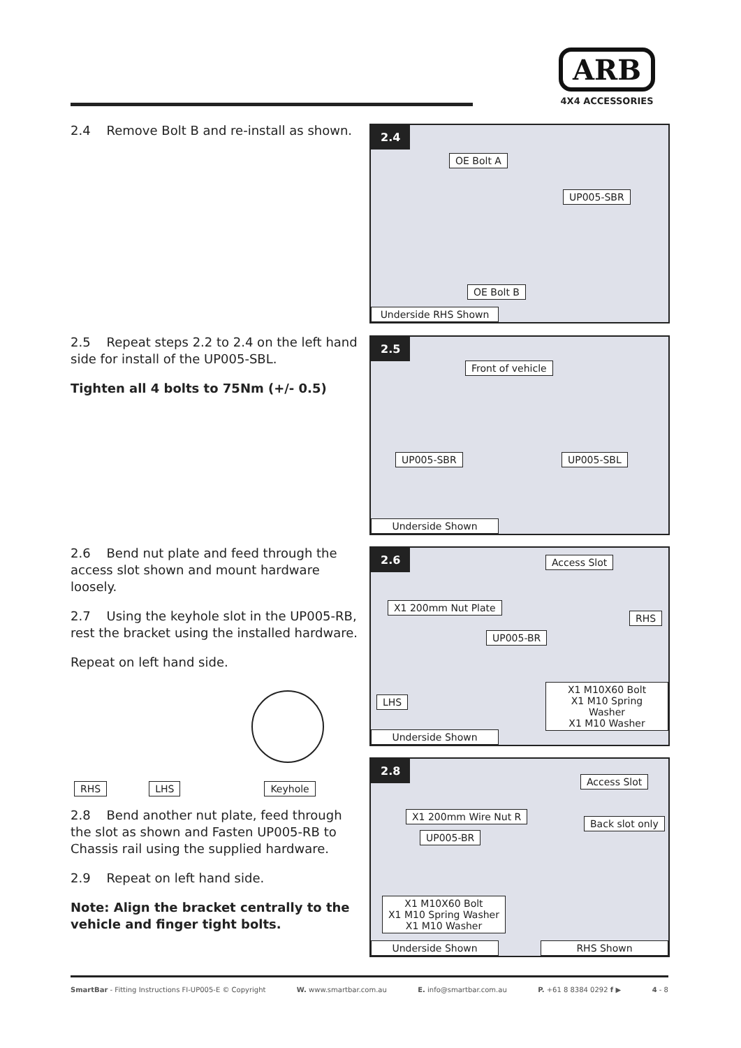ARB
4X4 ACCESSORIES
2.4 Remove Bolt B and re-install as shown.
2.5 Repeat steps 2.2 to 2.4 on the left hand side for install of the UP005-SBL.
Tighten all 4 bolts to 75Nm (+/- 0.5)
2.6 Bend nut plate and feed through the access slot shown and mount hardware loosely.
2.7 Using the keyhole slot in the UP005-RB, rest the bracket using the installed hardware.
Repeat on left hand side.
RHS LHS Keyhole
2.8 Bend another nut plate, feed through the slot as shown and Fasten UP005-RB to Chassis rail using the supplied hardware.
2.9 Repeat on left hand side.
Note: Align the bracket centrally to the vehicle and finger tight bolts.
2.4
OE Bolt A
UP005-SBR
OE Bolt B
Underside RHS Shown
2.5
Front of vehicle
UP005-SBR UP005-SBL
Underside Shown
2.6 Access Slot
X1 200mm Nut Plate
RHS
UP005-BR
LHS
X1 M10X60 Bolt
X1 M10 Spring Washer
X1 M10 Washer
Underside Shown
2.8
Access Slot
X1 200mm Wire Nut R
Back slot only
UP005-BR
X1 M10X60 Bolt
X1 M10 Spring Washer
X1 M10 Washer
Underside Shown RHS Shown
SmartBar - Fitting Instructions FI-UP005-E © Copyright W. www.smartbar.com.au E. info@smartbar.com.au P. +61 8 8384 0292 f ▶ 4 - 8